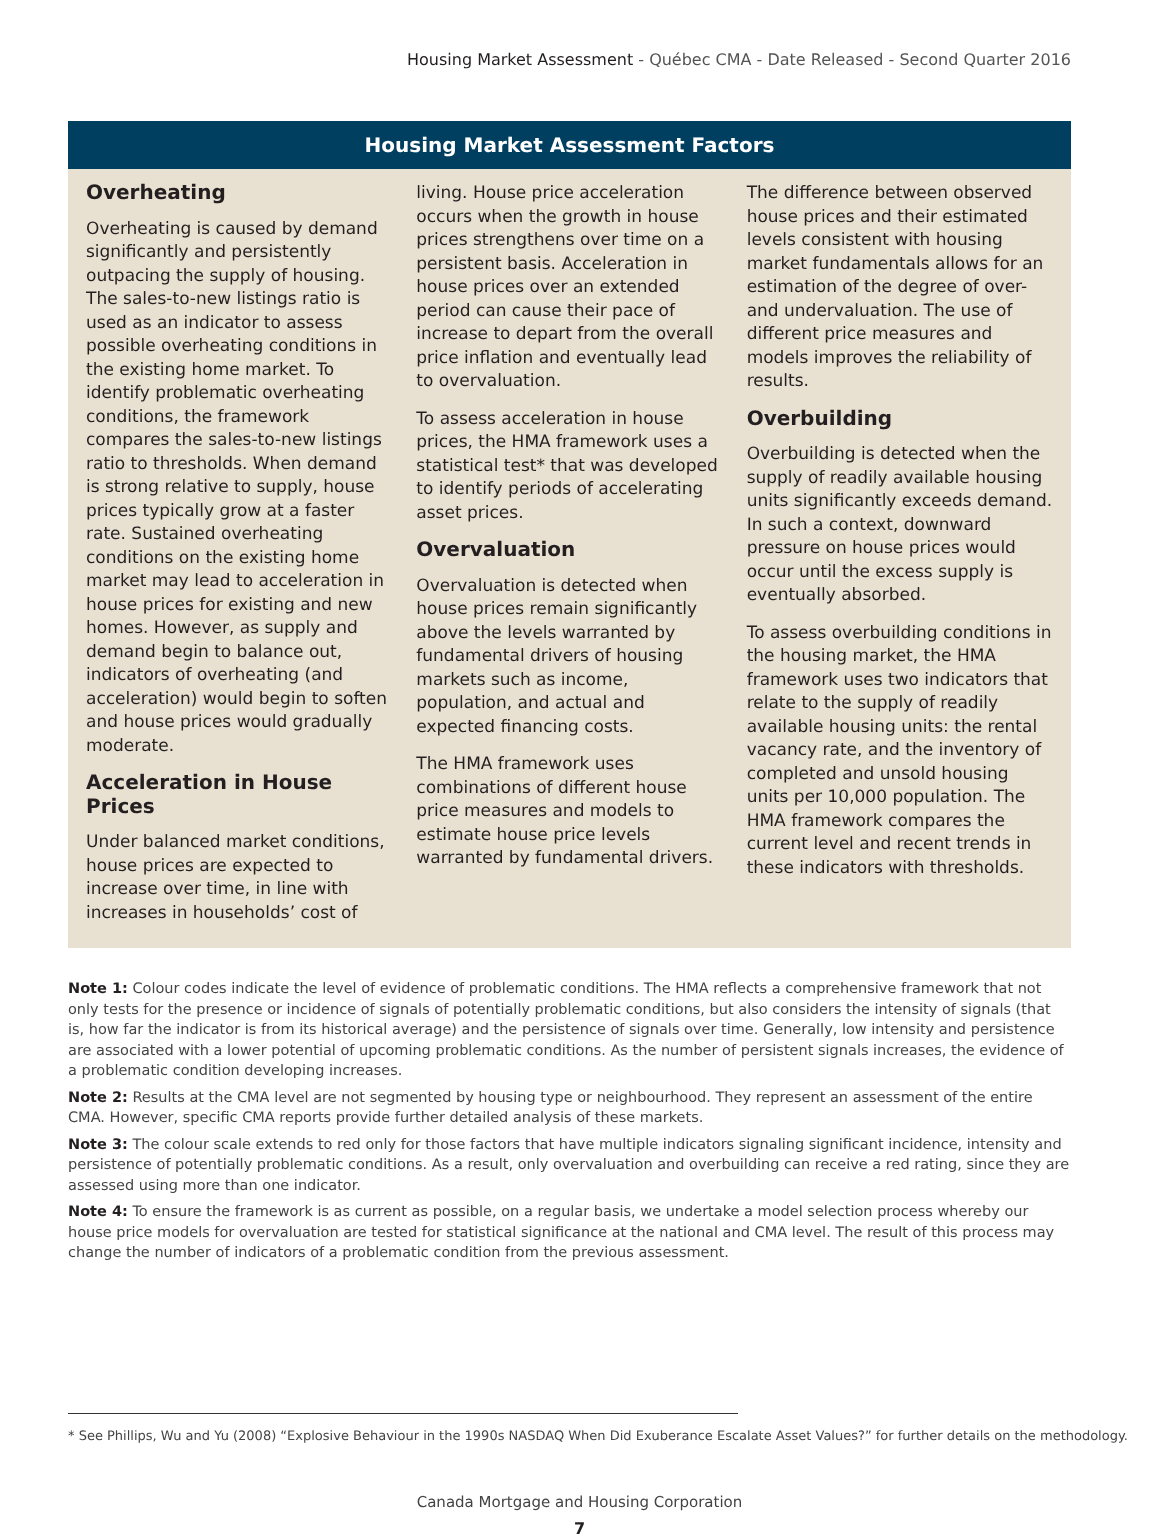Housing Market Assessment - Québec CMA - Date Released - Second Quarter 2016
Housing Market Assessment Factors
Overheating
Overheating is caused by demand significantly and persistently outpacing the supply of housing. The sales-to-new listings ratio is used as an indicator to assess possible overheating conditions in the existing home market. To identify problematic overheating conditions, the framework compares the sales-to-new listings ratio to thresholds. When demand is strong relative to supply, house prices typically grow at a faster rate. Sustained overheating conditions on the existing home market may lead to acceleration in house prices for existing and new homes. However, as supply and demand begin to balance out, indicators of overheating (and acceleration) would begin to soften and house prices would gradually moderate.
Acceleration in House Prices
Under balanced market conditions, house prices are expected to increase over time, in line with increases in households’ cost of
living. House price acceleration occurs when the growth in house prices strengthens over time on a persistent basis. Acceleration in house prices over an extended period can cause their pace of increase to depart from the overall price inflation and eventually lead to overvaluation.
To assess acceleration in house prices, the HMA framework uses a statistical test* that was developed to identify periods of accelerating asset prices.
Overvaluation
Overvaluation is detected when house prices remain significantly above the levels warranted by fundamental drivers of housing markets such as income, population, and actual and expected financing costs.
The HMA framework uses combinations of different house price measures and models to estimate house price levels warranted by fundamental drivers.
The difference between observed house prices and their estimated levels consistent with housing market fundamentals allows for an estimation of the degree of over- and undervaluation. The use of different price measures and models improves the reliability of results.
Overbuilding
Overbuilding is detected when the supply of readily available housing units significantly exceeds demand. In such a context, downward pressure on house prices would occur until the excess supply is eventually absorbed.
To assess overbuilding conditions in the housing market, the HMA framework uses two indicators that relate to the supply of readily available housing units: the rental vacancy rate, and the inventory of completed and unsold housing units per 10,000 population. The HMA framework compares the current level and recent trends in these indicators with thresholds.
Note 1: Colour codes indicate the level of evidence of problematic conditions. The HMA reflects a comprehensive framework that not only tests for the presence or incidence of signals of potentially problematic conditions, but also considers the intensity of signals (that is, how far the indicator is from its historical average) and the persistence of signals over time. Generally, low intensity and persistence are associated with a lower potential of upcoming problematic conditions. As the number of persistent signals increases, the evidence of a problematic condition developing increases.
Note 2: Results at the CMA level are not segmented by housing type or neighbourhood. They represent an assessment of the entire CMA. However, specific CMA reports provide further detailed analysis of these markets.
Note 3: The colour scale extends to red only for those factors that have multiple indicators signaling significant incidence, intensity and persistence of potentially problematic conditions. As a result, only overvaluation and overbuilding can receive a red rating, since they are assessed using more than one indicator.
Note 4: To ensure the framework is as current as possible, on a regular basis, we undertake a model selection process whereby our house price models for overvaluation are tested for statistical significance at the national and CMA level. The result of this process may change the number of indicators of a problematic condition from the previous assessment.
* See Phillips, Wu and Yu (2008) “Explosive Behaviour in the 1990s NASDAQ When Did Exuberance Escalate Asset Values?” for further details on the methodology.
Canada Mortgage and Housing Corporation
7